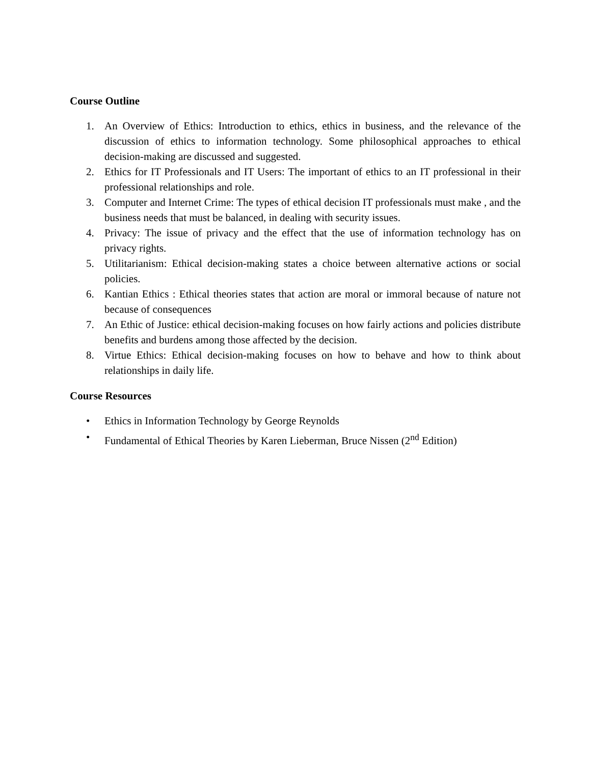Course Outline
1. An Overview of Ethics: Introduction to ethics, ethics in business, and the relevance of the discussion of ethics to information technology. Some philosophical approaches to ethical decision-making are discussed and suggested.
2. Ethics for IT Professionals and IT Users: The important of ethics to an IT professional in their professional relationships and role.
3. Computer and Internet Crime: The types of ethical decision IT professionals must make , and the business needs that must be balanced, in dealing with security issues.
4. Privacy: The issue of privacy and the effect that the use of information technology has on privacy rights.
5. Utilitarianism: Ethical decision-making states a choice between alternative actions or social policies.
6. Kantian Ethics : Ethical theories states that action are moral or immoral because of nature not because of consequences
7. An Ethic of Justice: ethical decision-making focuses on how fairly actions and policies distribute benefits and burdens among those affected by the decision.
8. Virtue Ethics: Ethical decision-making focuses on how to behave and how to think about relationships in daily life.
Course Resources
• Ethics in Information Technology by George Reynolds
• Fundamental of Ethical Theories by Karen Lieberman, Bruce Nissen (2<sup>nd</sup> Edition)